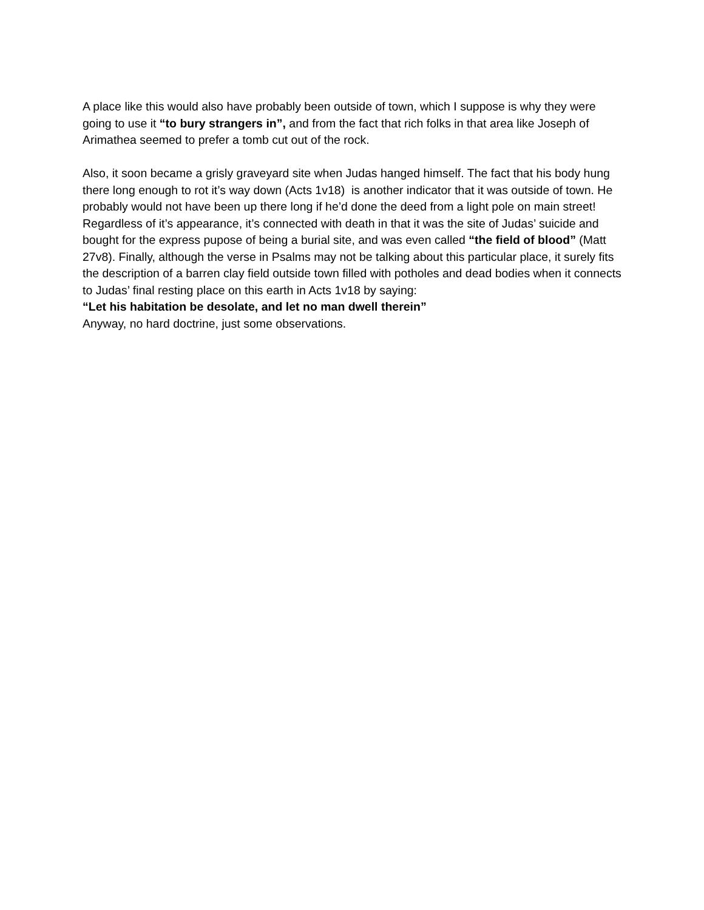A place like this would also have probably been outside of town, which I suppose is why they were going to use it “to bury strangers in”, and from the fact that rich folks in that area like Joseph of Arimathea seemed to prefer a tomb cut out of the rock.
Also, it soon became a grisly graveyard site when Judas hanged himself. The fact that his body hung there long enough to rot it’s way down (Acts 1v18) is another indicator that it was outside of town. He probably would not have been up there long if he’d done the deed from a light pole on main street! Regardless of it’s appearance, it’s connected with death in that it was the site of Judas’ suicide and bought for the express pupose of being a burial site, and was even called “the field of blood” (Matt 27v8). Finally, although the verse in Psalms may not be talking about this particular place, it surely fits the description of a barren clay field outside town filled with potholes and dead bodies when it connects to Judas’ final resting place on this earth in Acts 1v18 by saying:
“Let his habitation be desolate, and let no man dwell therein”
Anyway, no hard doctrine, just some observations.